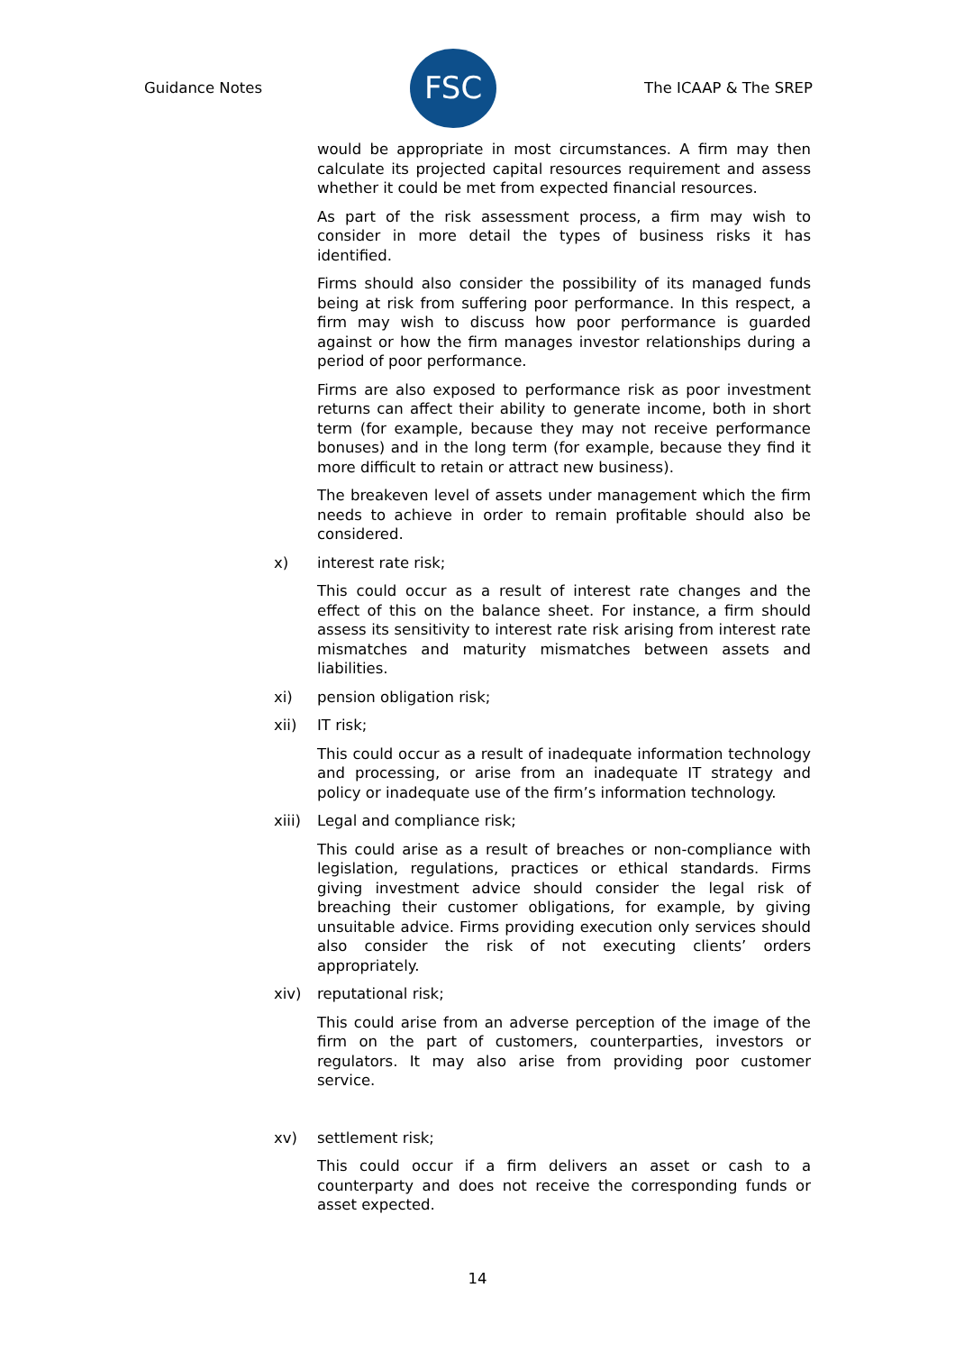Guidance Notes
FSC
The ICAAP & The SREP
would be appropriate in most circumstances. A firm may then calculate its projected capital resources requirement and assess whether it could be met from expected financial resources.
As part of the risk assessment process, a firm may wish to consider in more detail the types of business risks it has identified.
Firms should also consider the possibility of its managed funds being at risk from suffering poor performance. In this respect, a firm may wish to discuss how poor performance is guarded against or how the firm manages investor relationships during a period of poor performance.
Firms are also exposed to performance risk as poor investment returns can affect their ability to generate income, both in short term (for example, because they may not receive performance bonuses) and in the long term (for example, because they find it more difficult to retain or attract new business).
The breakeven level of assets under management which the firm needs to achieve in order to remain profitable should also be considered.
x) interest rate risk;
This could occur as a result of interest rate changes and the effect of this on the balance sheet. For instance, a firm should assess its sensitivity to interest rate risk arising from interest rate mismatches and maturity mismatches between assets and liabilities.
xi) pension obligation risk;
xii) IT risk;
This could occur as a result of inadequate information technology and processing, or arise from an inadequate IT strategy and policy or inadequate use of the firm’s information technology.
xiii) Legal and compliance risk;
This could arise as a result of breaches or non-compliance with legislation, regulations, practices or ethical standards. Firms giving investment advice should consider the legal risk of breaching their customer obligations, for example, by giving unsuitable advice. Firms providing execution only services should also consider the risk of not executing clients’ orders appropriately.
xiv) reputational risk;
This could arise from an adverse perception of the image of the firm on the part of customers, counterparties, investors or regulators. It may also arise from providing poor customer service.
xv) settlement risk;
This could occur if a firm delivers an asset or cash to a counterparty and does not receive the corresponding funds or asset expected.
14